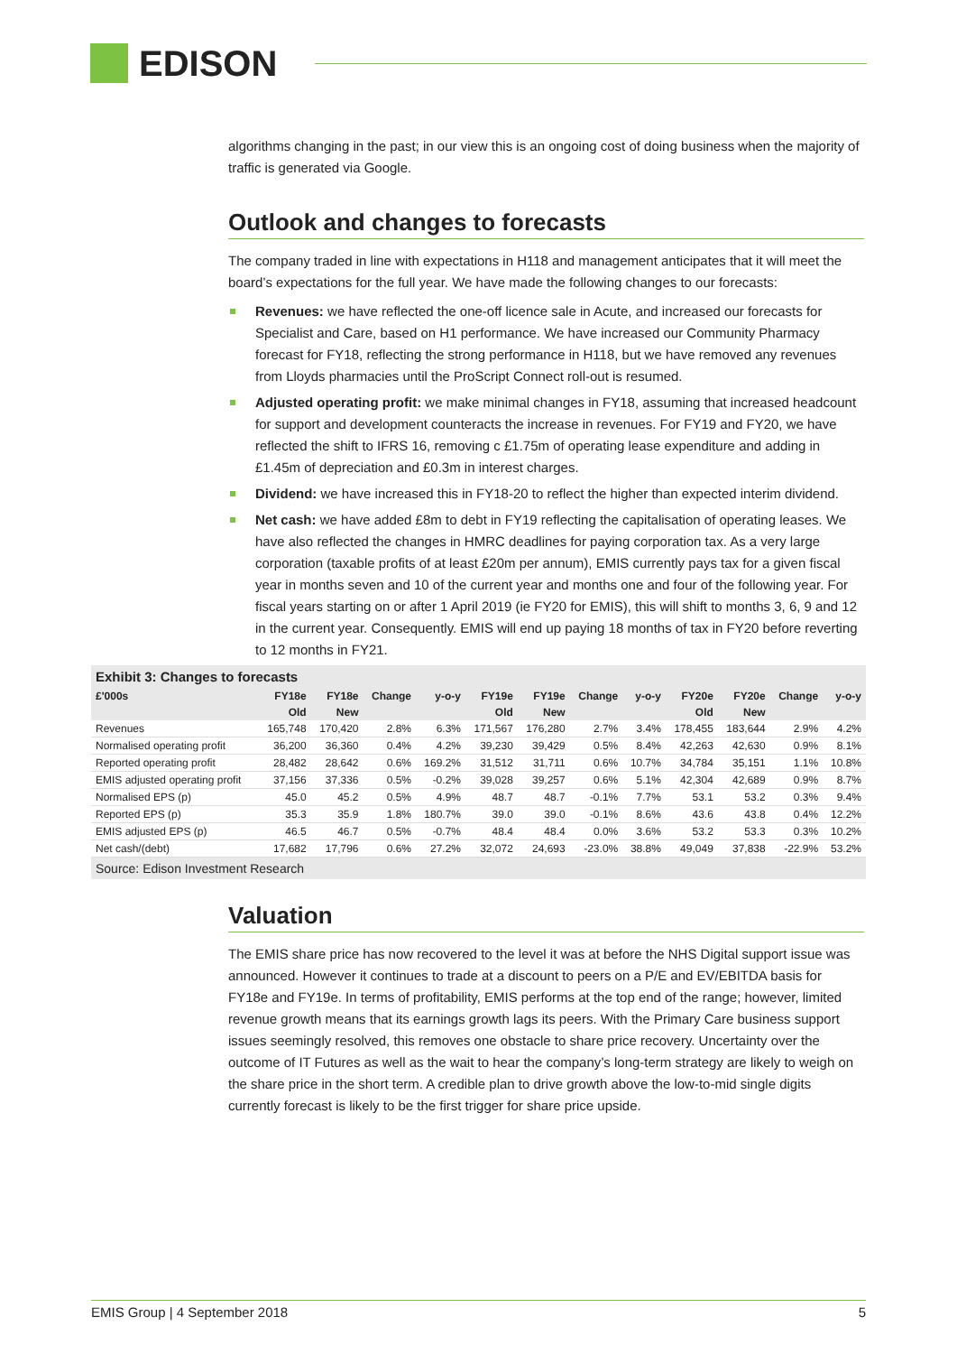EDISON
algorithms changing in the past; in our view this is an ongoing cost of doing business when the majority of traffic is generated via Google.
Outlook and changes to forecasts
The company traded in line with expectations in H118 and management anticipates that it will meet the board’s expectations for the full year. We have made the following changes to our forecasts:
Revenues: we have reflected the one-off licence sale in Acute, and increased our forecasts for Specialist and Care, based on H1 performance. We have increased our Community Pharmacy forecast for FY18, reflecting the strong performance in H118, but we have removed any revenues from Lloyds pharmacies until the ProScript Connect roll-out is resumed.
Adjusted operating profit: we make minimal changes in FY18, assuming that increased headcount for support and development counteracts the increase in revenues. For FY19 and FY20, we have reflected the shift to IFRS 16, removing c £1.75m of operating lease expenditure and adding in £1.45m of depreciation and £0.3m in interest charges.
Dividend: we have increased this in FY18-20 to reflect the higher than expected interim dividend.
Net cash: we have added £8m to debt in FY19 reflecting the capitalisation of operating leases. We have also reflected the changes in HMRC deadlines for paying corporation tax. As a very large corporation (taxable profits of at least £20m per annum), EMIS currently pays tax for a given fiscal year in months seven and 10 of the current year and months one and four of the following year. For fiscal years starting on or after 1 April 2019 (ie FY20 for EMIS), this will shift to months 3, 6, 9 and 12 in the current year. Consequently. EMIS will end up paying 18 months of tax in FY20 before reverting to 12 months in FY21.
Exhibit 3: Changes to forecasts
| £'000s | FY18e | FY18e | Change | y-o-y | FY19e | FY19e | Change | y-o-y | FY20e | FY20e | Change | y-o-y |
| --- | --- | --- | --- | --- | --- | --- | --- | --- | --- | --- | --- | --- |
| | Old | New | | | Old | New | | | Old | New | | |
| Revenues | 165,748 | 170,420 | 2.8% | 6.3% | 171,567 | 176,280 | 2.7% | 3.4% | 178,455 | 183,644 | 2.9% | 4.2% |
| Normalised operating profit | 36,200 | 36,360 | 0.4% | 4.2% | 39,230 | 39,429 | 0.5% | 8.4% | 42,263 | 42,630 | 0.9% | 8.1% |
| Reported operating profit | 28,482 | 28,642 | 0.6% | 169.2% | 31,512 | 31,711 | 0.6% | 10.7% | 34,784 | 35,151 | 1.1% | 10.8% |
| EMIS adjusted operating profit | 37,156 | 37,336 | 0.5% | -0.2% | 39,028 | 39,257 | 0.6% | 5.1% | 42,304 | 42,689 | 0.9% | 8.7% |
| Normalised EPS (p) | 45.0 | 45.2 | 0.5% | 4.9% | 48.7 | 48.7 | -0.1% | 7.7% | 53.1 | 53.2 | 0.3% | 9.4% |
| Reported EPS (p) | 35.3 | 35.9 | 1.8% | 180.7% | 39.0 | 39.0 | -0.1% | 8.6% | 43.6 | 43.8 | 0.4% | 12.2% |
| EMIS adjusted EPS (p) | 46.5 | 46.7 | 0.5% | -0.7% | 48.4 | 48.4 | 0.0% | 3.6% | 53.2 | 53.3 | 0.3% | 10.2% |
| Net cash/(debt) | 17,682 | 17,796 | 0.6% | 27.2% | 32,072 | 24,693 | -23.0% | 38.8% | 49,049 | 37,838 | -22.9% | 53.2% |
Source: Edison Investment Research
Valuation
The EMIS share price has now recovered to the level it was at before the NHS Digital support issue was announced. However it continues to trade at a discount to peers on a P/E and EV/EBITDA basis for FY18e and FY19e. In terms of profitability, EMIS performs at the top end of the range; however, limited revenue growth means that its earnings growth lags its peers. With the Primary Care business support issues seemingly resolved, this removes one obstacle to share price recovery. Uncertainty over the outcome of IT Futures as well as the wait to hear the company’s long-term strategy are likely to weigh on the share price in the short term. A credible plan to drive growth above the low-to-mid single digits currently forecast is likely to be the first trigger for share price upside.
EMIS Group | 4 September 2018 5